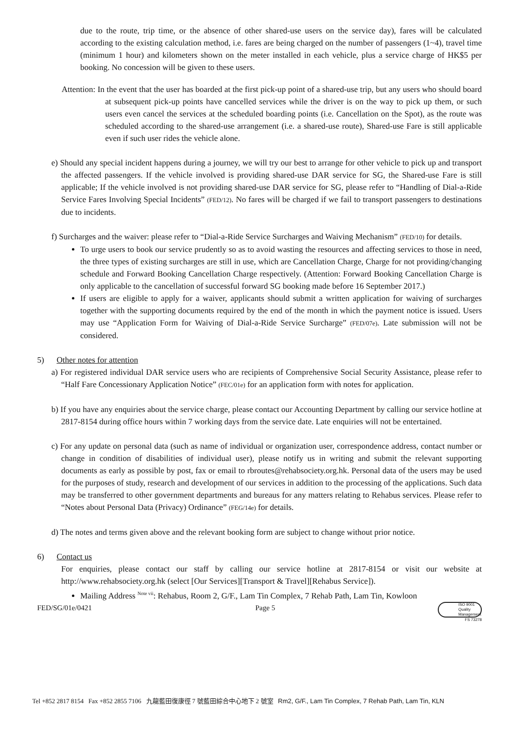due to the route, trip time, or the absence of other shared-use users on the service day), fares will be calculated according to the existing calculation method, i.e. fares are being charged on the number of passengers (1~4), travel time (minimum 1 hour) and kilometers shown on the meter installed in each vehicle, plus a service charge of HK$5 per booking. No concession will be given to these users.
Attention: In the event that the user has boarded at the first pick-up point of a shared-use trip, but any users who should board at subsequent pick-up points have cancelled services while the driver is on the way to pick up them, or such users even cancel the services at the scheduled boarding points (i.e. Cancellation on the Spot), as the route was scheduled according to the shared-use arrangement (i.e. a shared-use route), Shared-use Fare is still applicable even if such user rides the vehicle alone.
e) Should any special incident happens during a journey, we will try our best to arrange for other vehicle to pick up and transport the affected passengers. If the vehicle involved is providing shared-use DAR service for SG, the Shared-use Fare is still applicable; If the vehicle involved is not providing shared-use DAR service for SG, please refer to “Handling of Dial-a-Ride Service Fares Involving Special Incidents” (FED/12). No fares will be charged if we fail to transport passengers to destinations due to incidents.
f) Surcharges and the waiver: please refer to “Dial-a-Ride Service Surcharges and Waiving Mechanism” (FED/10) for details.
To urge users to book our service prudently so as to avoid wasting the resources and affecting services to those in need, the three types of existing surcharges are still in use, which are Cancellation Charge, Charge for not providing/changing schedule and Forward Booking Cancellation Charge respectively. (Attention: Forward Booking Cancellation Charge is only applicable to the cancellation of successful forward SG booking made before 16 September 2017.)
If users are eligible to apply for a waiver, applicants should submit a written application for waiving of surcharges together with the supporting documents required by the end of the month in which the payment notice is issued. Users may use “Application Form for Waiving of Dial-a-Ride Service Surcharge” (FED/07e). Late submission will not be considered.
5) Other notes for attention
a) For registered individual DAR service users who are recipients of Comprehensive Social Security Assistance, please refer to “Half Fare Concessionary Application Notice” (FEC/01e) for an application form with notes for application.
b) If you have any enquiries about the service charge, please contact our Accounting Department by calling our service hotline at 2817-8154 during office hours within 7 working days from the service date. Late enquiries will not be entertained.
c) For any update on personal data (such as name of individual or organization user, correspondence address, contact number or change in condition of disabilities of individual user), please notify us in writing and submit the relevant supporting documents as early as possible by post, fax or email to rbroutes@rehabsociety.org.hk. Personal data of the users may be used for the purposes of study, research and development of our services in addition to the processing of the applications. Such data may be transferred to other government departments and bureaus for any matters relating to Rehabus services. Please refer to “Notes about Personal Data (Privacy) Ordinance” (FEG/14e) for details.
d) The notes and terms given above and the relevant booking form are subject to change without prior notice.
6) Contact us
For enquiries, please contact our staff by calling our service hotline at 2817-8154 or visit our website at http://www.rehabsociety.org.hk (select [Our Services][Transport & Travel][Rehabus Service]).
Mailing Address <sup>Note vii</sup>: Rehabus, Room 2, G/F., Lam Tin Complex, 7 Rehab Path, Lam Tin, Kowloon
FED/SG/01e/0421 Page 5 ISO 9001 Quality Management
FS 73278
Tel +852 2817 8154 Fax +852 2855 7106 九龍藍田復康徑 7 號藍田綜合中心地下 2 號室 Rm2, G/F., Lam Tin Complex, 7 Rehab Path, Lam Tin, KLN